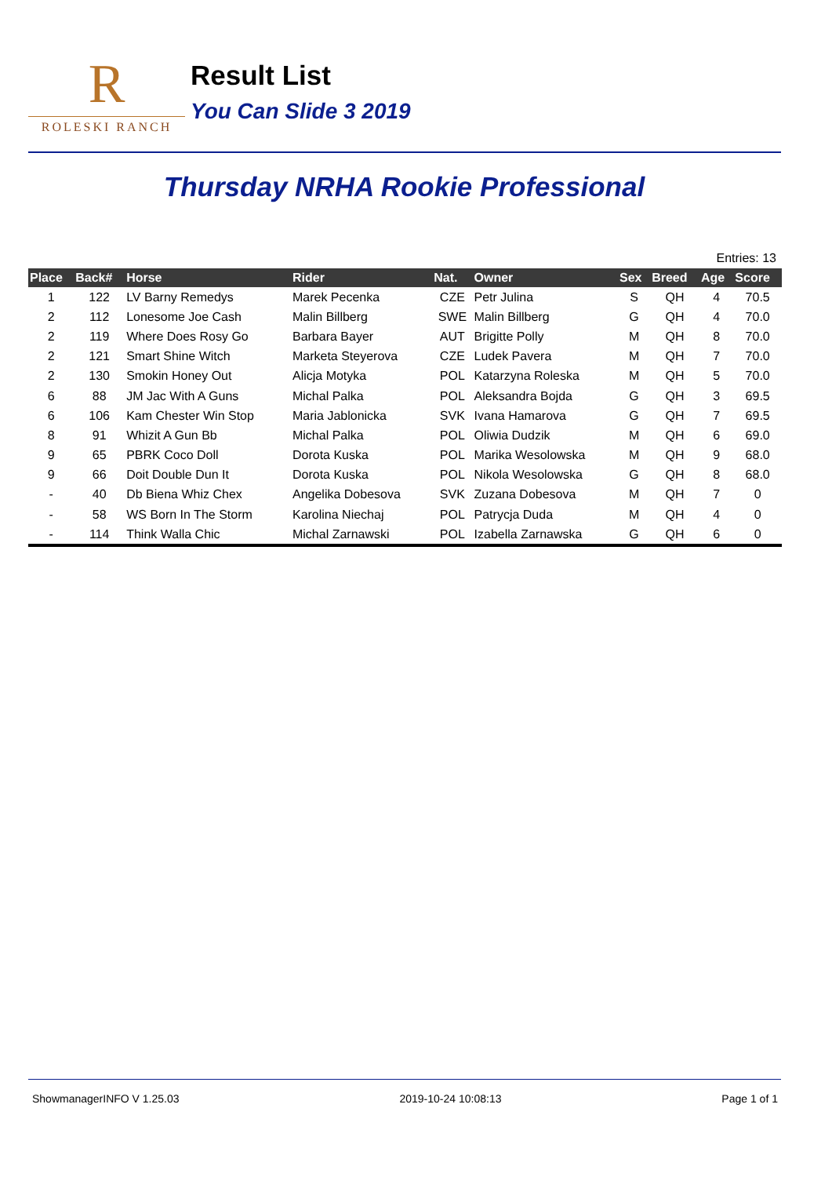R
ROLESKI RANCH
Result List
You Can Slide 3 2019
Thursday NRHA Rookie Professional
Entries: 13
| Place | Back# | Horse | Rider | Nat. | Owner | Sex | Breed | Age | Score |
| --- | --- | --- | --- | --- | --- | --- | --- | --- | --- |
| 1 | 122 | LV Barny Remedys | Marek Pecenka | CZE | Petr Julina | S | QH | 4 | 70.5 |
| 2 | 112 | Lonesome Joe Cash | Malin Billberg | SWE | Malin Billberg | G | QH | 4 | 70.0 |
| 2 | 119 | Where Does Rosy Go | Barbara Bayer | AUT | Brigitte Polly | M | QH | 8 | 70.0 |
| 2 | 121 | Smart Shine Witch | Marketa Steyerova | CZE | Ludek Pavera | M | QH | 7 | 70.0 |
| 2 | 130 | Smokin Honey Out | Alicja Motyka | POL | Katarzyna Roleska | M | QH | 5 | 70.0 |
| 6 | 88 | JM Jac With A Guns | Michal Palka | POL | Aleksandra Bojda | G | QH | 3 | 69.5 |
| 6 | 106 | Kam Chester Win Stop | Maria Jablonicka | SVK | Ivana Hamarova | G | QH | 7 | 69.5 |
| 8 | 91 | Whizit A Gun Bb | Michal Palka | POL | Oliwia Dudzik | M | QH | 6 | 69.0 |
| 9 | 65 | PBRK Coco Doll | Dorota Kuska | POL | Marika Wesolowska | M | QH | 9 | 68.0 |
| 9 | 66 | Doit Double Dun It | Dorota Kuska | POL | Nikola Wesolowska | G | QH | 8 | 68.0 |
| - | 40 | Db Biena Whiz Chex | Angelika Dobesova | SVK | Zuzana Dobesova | M | QH | 7 | 0 |
| - | 58 | WS Born In The Storm | Karolina Niechaj | POL | Patrycja Duda | M | QH | 4 | 0 |
| - | 114 | Think Walla Chic | Michal Zarnawski | POL | Izabella Zarnawska | G | QH | 6 | 0 |
ShowmanagerINFO V 1.25.03 2019-10-24 10:08:13 Page 1 of 1